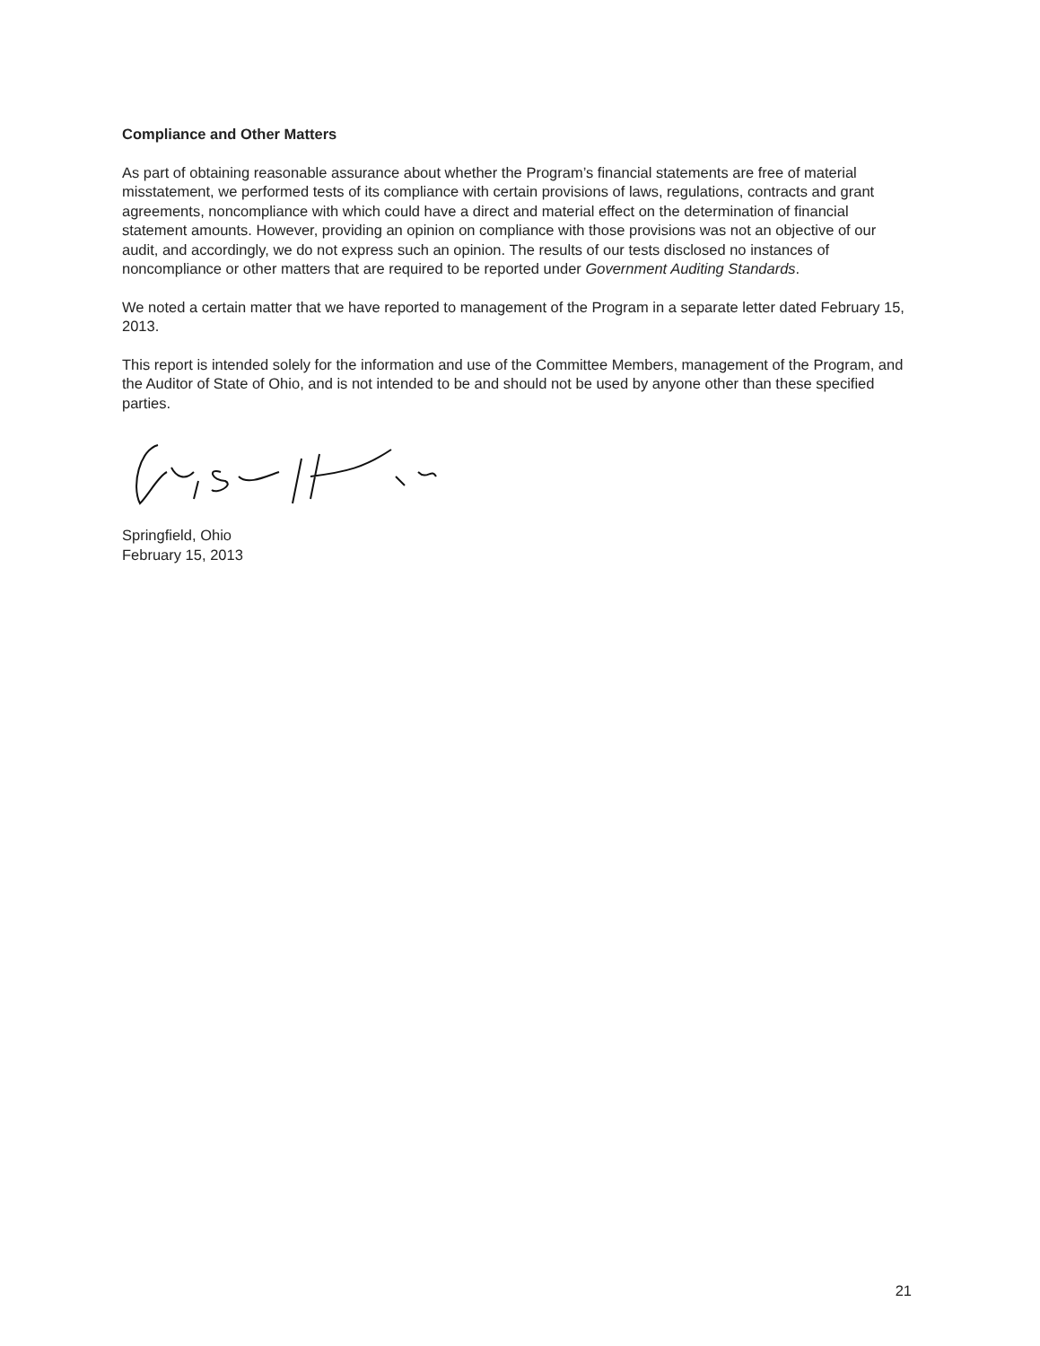Compliance and Other Matters
As part of obtaining reasonable assurance about whether the Program’s financial statements are free of material misstatement, we performed tests of its compliance with certain provisions of laws, regulations, contracts and grant agreements, noncompliance with which could have a direct and material effect on the determination of financial statement amounts. However, providing an opinion on compliance with those provisions was not an objective of our audit, and accordingly, we do not express such an opinion. The results of our tests disclosed no instances of noncompliance or other matters that are required to be reported under Government Auditing Standards.
We noted a certain matter that we have reported to management of the Program in a separate letter dated February 15, 2013.
This report is intended solely for the information and use of the Committee Members, management of the Program, and the Auditor of State of Ohio, and is not intended to be and should not be used by anyone other than these specified parties.
Springfield, Ohio
February 15, 2013
21